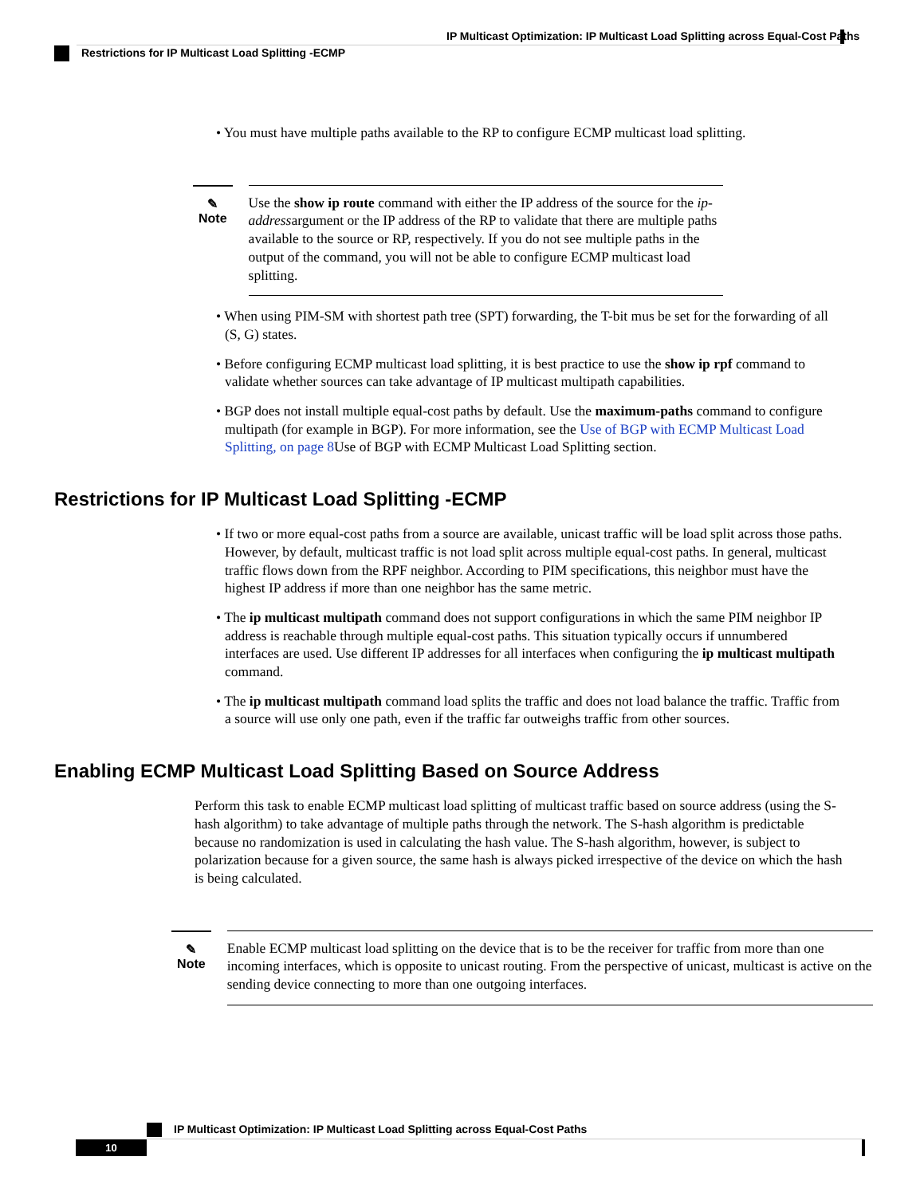IP Multicast Optimization: IP Multicast Load Splitting across Equal-Cost Paths
Restrictions for IP Multicast Load Splitting -ECMP
• You must have multiple paths available to the RP to configure ECMP multicast load splitting.
✎
Note
Use the show ip route command with either the IP address of the source for the ip-addressargument or the IP address of the RP to validate that there are multiple paths available to the source or RP, respectively. If you do not see multiple paths in the output of the command, you will not be able to configure ECMP multicast load splitting.
• When using PIM-SM with shortest path tree (SPT) forwarding, the T-bit mus be set for the forwarding of all (S, G) states.
• Before configuring ECMP multicast load splitting, it is best practice to use the show ip rpf command to validate whether sources can take advantage of IP multicast multipath capabilities.
• BGP does not install multiple equal-cost paths by default. Use the maximum-paths command to configure multipath (for example in BGP). For more information, see the Use of BGP with ECMP Multicast Load Splitting, on page 8 Use of BGP with ECMP Multicast Load Splitting section.
Restrictions for IP Multicast Load Splitting -ECMP
• If two or more equal-cost paths from a source are available, unicast traffic will be load split across those paths. However, by default, multicast traffic is not load split across multiple equal-cost paths. In general, multicast traffic flows down from the RPF neighbor. According to PIM specifications, this neighbor must have the highest IP address if more than one neighbor has the same metric.
• The ip multicast multipath command does not support configurations in which the same PIM neighbor IP address is reachable through multiple equal-cost paths. This situation typically occurs if unnumbered interfaces are used. Use different IP addresses for all interfaces when configuring the ip multicast multipath command.
• The ip multicast multipath command load splits the traffic and does not load balance the traffic. Traffic from a source will use only one path, even if the traffic far outweighs traffic from other sources.
Enabling ECMP Multicast Load Splitting Based on Source Address
Perform this task to enable ECMP multicast load splitting of multicast traffic based on source address (using the S-hash algorithm) to take advantage of multiple paths through the network. The S-hash algorithm is predictable because no randomization is used in calculating the hash value. The S-hash algorithm, however, is subject to polarization because for a given source, the same hash is always picked irrespective of the device on which the hash is being calculated.
✎
Note
Enable ECMP multicast load splitting on the device that is to be the receiver for traffic from more than one incoming interfaces, which is opposite to unicast routing. From the perspective of unicast, multicast is active on the sending device connecting to more than one outgoing interfaces.
IP Multicast Optimization: IP Multicast Load Splitting across Equal-Cost Paths
10